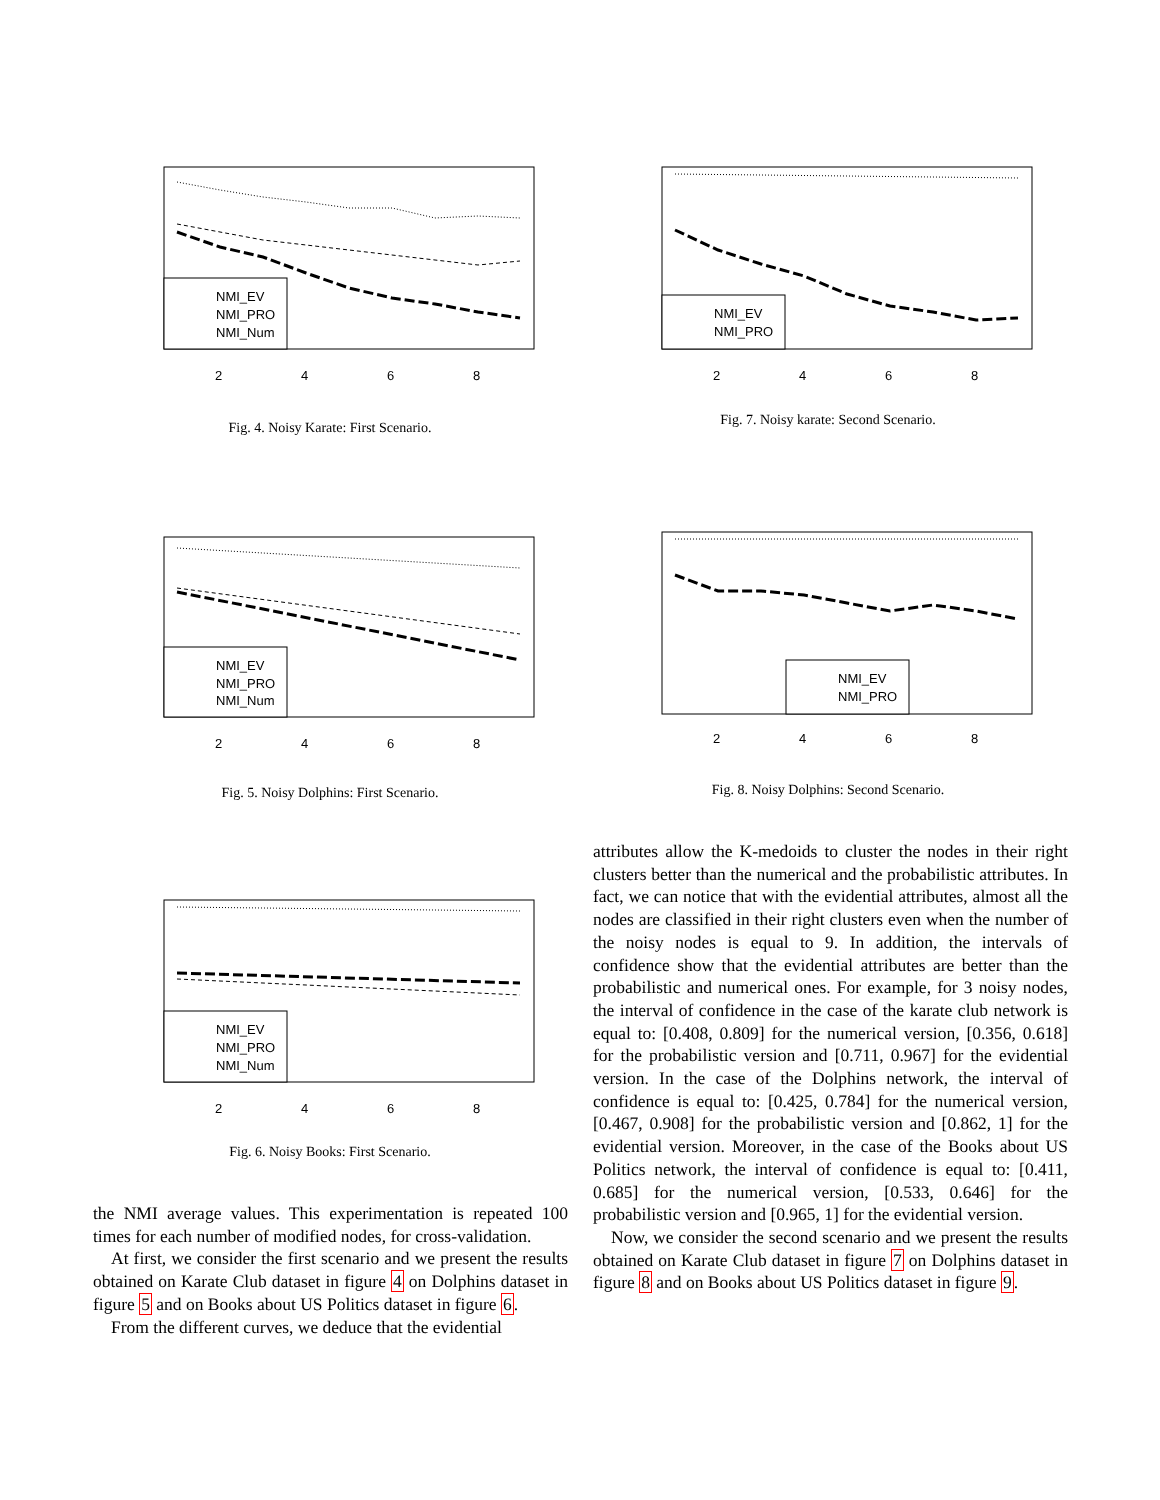NMI_EV
NMI_PRO
NMI_Num
2
4
6
8
Fig. 4. Noisy Karate: First Scenario.
NMI_EV
NMI_PRO
2
4
6
8
Fig. 7. Noisy karate: Second Scenario.
NMI_EV
NMI_PRO
NMI_Num
2
4
6
8
Fig. 5. Noisy Dolphins: First Scenario.
NMI_EV
NMI_PRO
2
4
6
8
Fig. 8. Noisy Dolphins: Second Scenario.
NMI_EV
NMI_PRO
NMI_Num
2
4
6
8
Fig. 6. Noisy Books: First Scenario.
the NMI average values. This experimentation is repeated 100 times for each number of modified nodes, for cross-validation.
At first, we consider the first scenario and we present the results obtained on Karate Club dataset in figure 4 on Dolphins dataset in figure 5 and on Books about US Politics dataset in figure 6.
From the different curves, we deduce that the evidential
attributes allow the K-medoids to cluster the nodes in their right clusters better than the numerical and the probabilistic attributes. In fact, we can notice that with the evidential attributes, almost all the nodes are classified in their right clusters even when the number of the noisy nodes is equal to 9. In addition, the intervals of confidence show that the evidential attributes are better than the probabilistic and numerical ones. For example, for 3 noisy nodes, the interval of confidence in the case of the karate club network is equal to: [0.408, 0.809] for the numerical version, [0.356, 0.618] for the probabilistic version and [0.711, 0.967] for the evidential version. In the case of the Dolphins network, the interval of confidence is equal to: [0.425, 0.784] for the numerical version, [0.467, 0.908] for the probabilistic version and [0.862, 1] for the evidential version. Moreover, in the case of the Books about US Politics network, the interval of confidence is equal to: [0.411, 0.685] for the numerical version, [0.533, 0.646] for the probabilistic version and [0.965, 1] for the evidential version.
Now, we consider the second scenario and we present the results obtained on Karate Club dataset in figure 7 on Dolphins dataset in figure 8 and on Books about US Politics dataset in figure 9.